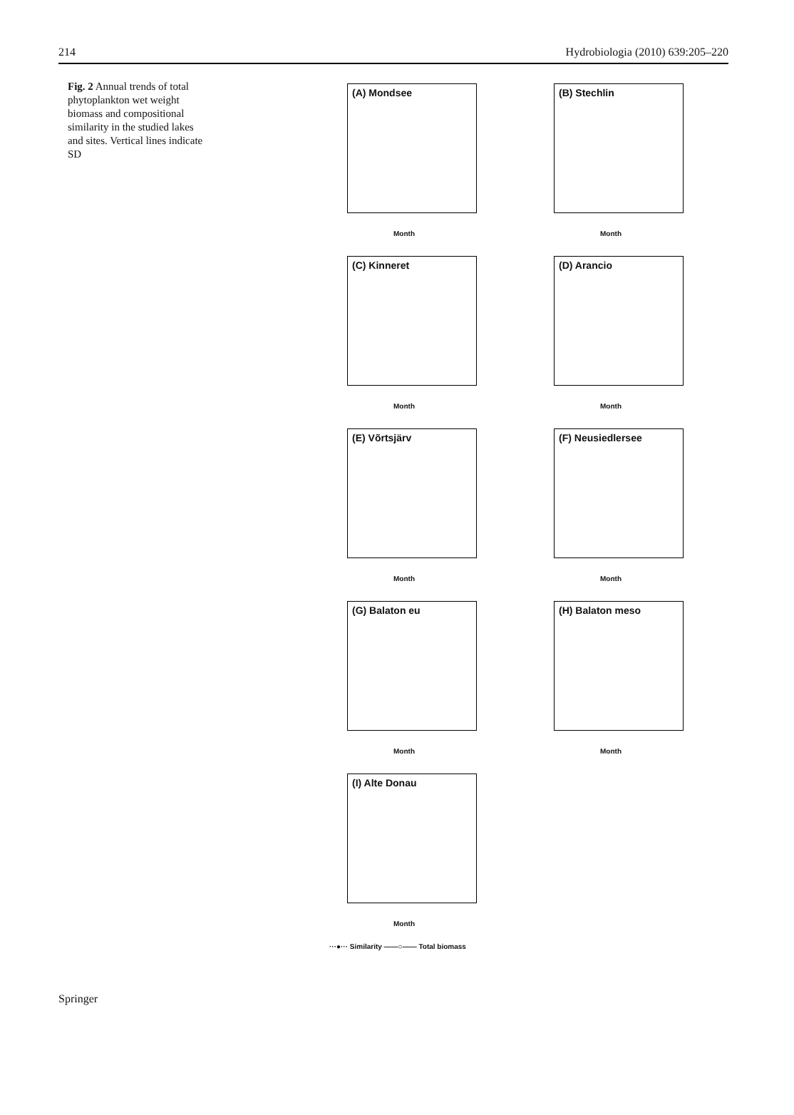214 Hydrobiologia (2010) 639:205–220
Fig. 2 Annual trends of total phytoplankton wet weight biomass and compositional similarity in the studied lakes and sites. Vertical lines indicate SD
(A) Mondsee
Month
(B) Stechlin
Month
(C) Kinneret
Month
(D) Arancio
Month
(E) Võrtsjärv
Month
(F) Neusiedlersee
Month
(G) Balaton eu
Month
(H) Balaton meso
Month
(I) Alte Donau
Month
···●··· Similarity ——○—— Total biomass
Springer